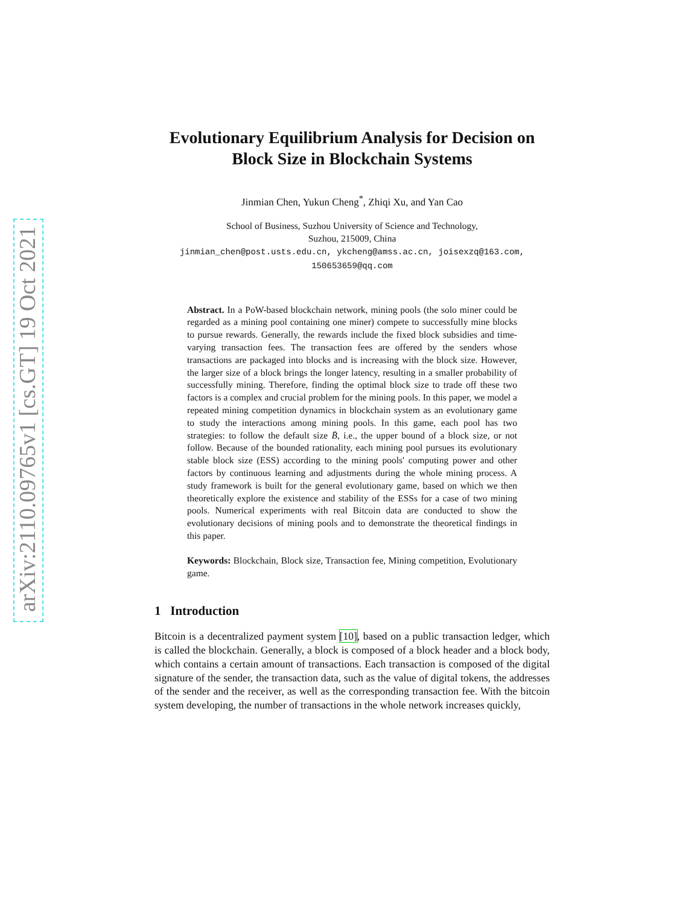arXiv:2110.09765v1 [cs.GT] 19 Oct 2021
Evolutionary Equilibrium Analysis for Decision on Block Size in Blockchain Systems
Jinmian Chen, Yukun Cheng<sup>*</sup>, Zhiqi Xu, and Yan Cao
School of Business, Suzhou University of Science and Technology,
Suzhou, 215009, China
jinmian_chen@post.usts.edu.cn, ykcheng@amss.ac.cn, joisexzq@163.com,
150653659@qq.com
Abstract. In a PoW-based blockchain network, mining pools (the solo miner could be regarded as a mining pool containing one miner) compete to successfully mine blocks to pursue rewards. Generally, the rewards include the fixed block subsidies and time-varying transaction fees. The transaction fees are offered by the senders whose transactions are packaged into blocks and is increasing with the block size. However, the larger size of a block brings the longer latency, resulting in a smaller probability of successfully mining. Therefore, finding the optimal block size to trade off these two factors is a complex and crucial problem for the mining pools. In this paper, we model a repeated mining competition dynamics in blockchain system as an evolutionary game to study the interactions among mining pools. In this game, each pool has two strategies: to follow the default size B̄, i.e., the upper bound of a block size, or not follow. Because of the bounded rationality, each mining pool pursues its evolutionary stable block size (ESS) according to the mining pools' computing power and other factors by continuous learning and adjustments during the whole mining process. A study framework is built for the general evolutionary game, based on which we then theoretically explore the existence and stability of the ESSs for a case of two mining pools. Numerical experiments with real Bitcoin data are conducted to show the evolutionary decisions of mining pools and to demonstrate the theoretical findings in this paper.
Keywords: Blockchain, Block size, Transaction fee, Mining competition, Evolutionary game.
1 Introduction
Bitcoin is a decentralized payment system [10], based on a public transaction ledger, which is called the blockchain. Generally, a block is composed of a block header and a block body, which contains a certain amount of transactions. Each transaction is composed of the digital signature of the sender, the transaction data, such as the value of digital tokens, the addresses of the sender and the receiver, as well as the corresponding transaction fee. With the bitcoin system developing, the number of transactions in the whole network increases quickly,